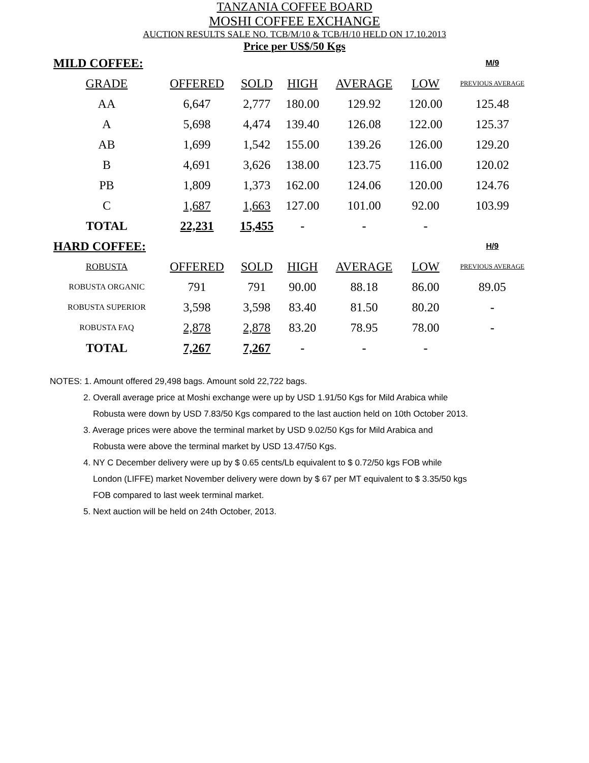TANZANIA COFFEE BOARD
MOSHI COFFEE EXCHANGE
AUCTION RESULTS SALE NO. TCB/M/10 & TCB/H/10 HELD ON 17.10.2013
Price per US$/50 Kgs
| MILD COFFEE: | | | | | | M/9 |
| GRADE | OFFERED | SOLD | HIGH | AVERAGE | LOW | PREVIOUS AVERAGE |
| AA | 6,647 | 2,777 | 180.00 | 129.92 | 120.00 | 125.48 |
| A | 5,698 | 4,474 | 139.40 | 126.08 | 122.00 | 125.37 |
| AB | 1,699 | 1,542 | 155.00 | 139.26 | 126.00 | 129.20 |
| B | 4,691 | 3,626 | 138.00 | 123.75 | 116.00 | 120.02 |
| PB | 1,809 | 1,373 | 162.00 | 124.06 | 120.00 | 124.76 |
| C | 1,687 | 1,663 | 127.00 | 101.00 | 92.00 | 103.99 |
| TOTAL | 22,231 | 15,455 | - | - | - | |
| HARD COFFEE: | | | | | | H/9 |
| ROBUSTA | OFFERED | SOLD | HIGH | AVERAGE | LOW | PREVIOUS AVERAGE |
| ROBUSTA ORGANIC | 791 | 791 | 90.00 | 88.18 | 86.00 | 89.05 |
| ROBUSTA SUPERIOR | 3,598 | 3,598 | 83.40 | 81.50 | 80.20 | - |
| ROBUSTA FAQ | 2,878 | 2,878 | 83.20 | 78.95 | 78.00 | - |
| TOTAL | 7,267 | 7,267 | - | - | - | |
NOTES: 1. Amount offered 29,498 bags. Amount sold 22,722 bags.
2. Overall average price at Moshi exchange were up by USD 1.91/50 Kgs for Mild Arabica while
Robusta were down by USD 7.83/50 Kgs compared to the last auction held on 10th October 2013.
3. Average prices were above the terminal market by USD 9.02/50 Kgs for Mild Arabica and
Robusta were above the terminal market by USD 13.47/50 Kgs.
4. NY C December delivery were up by $ 0.65 cents/Lb equivalent to $ 0.72/50 kgs FOB while
London (LIFFE) market November delivery were down by $ 67 per MT equivalent to $ 3.35/50 kgs
FOB compared to last week terminal market.
5. Next auction will be held on 24th October, 2013.